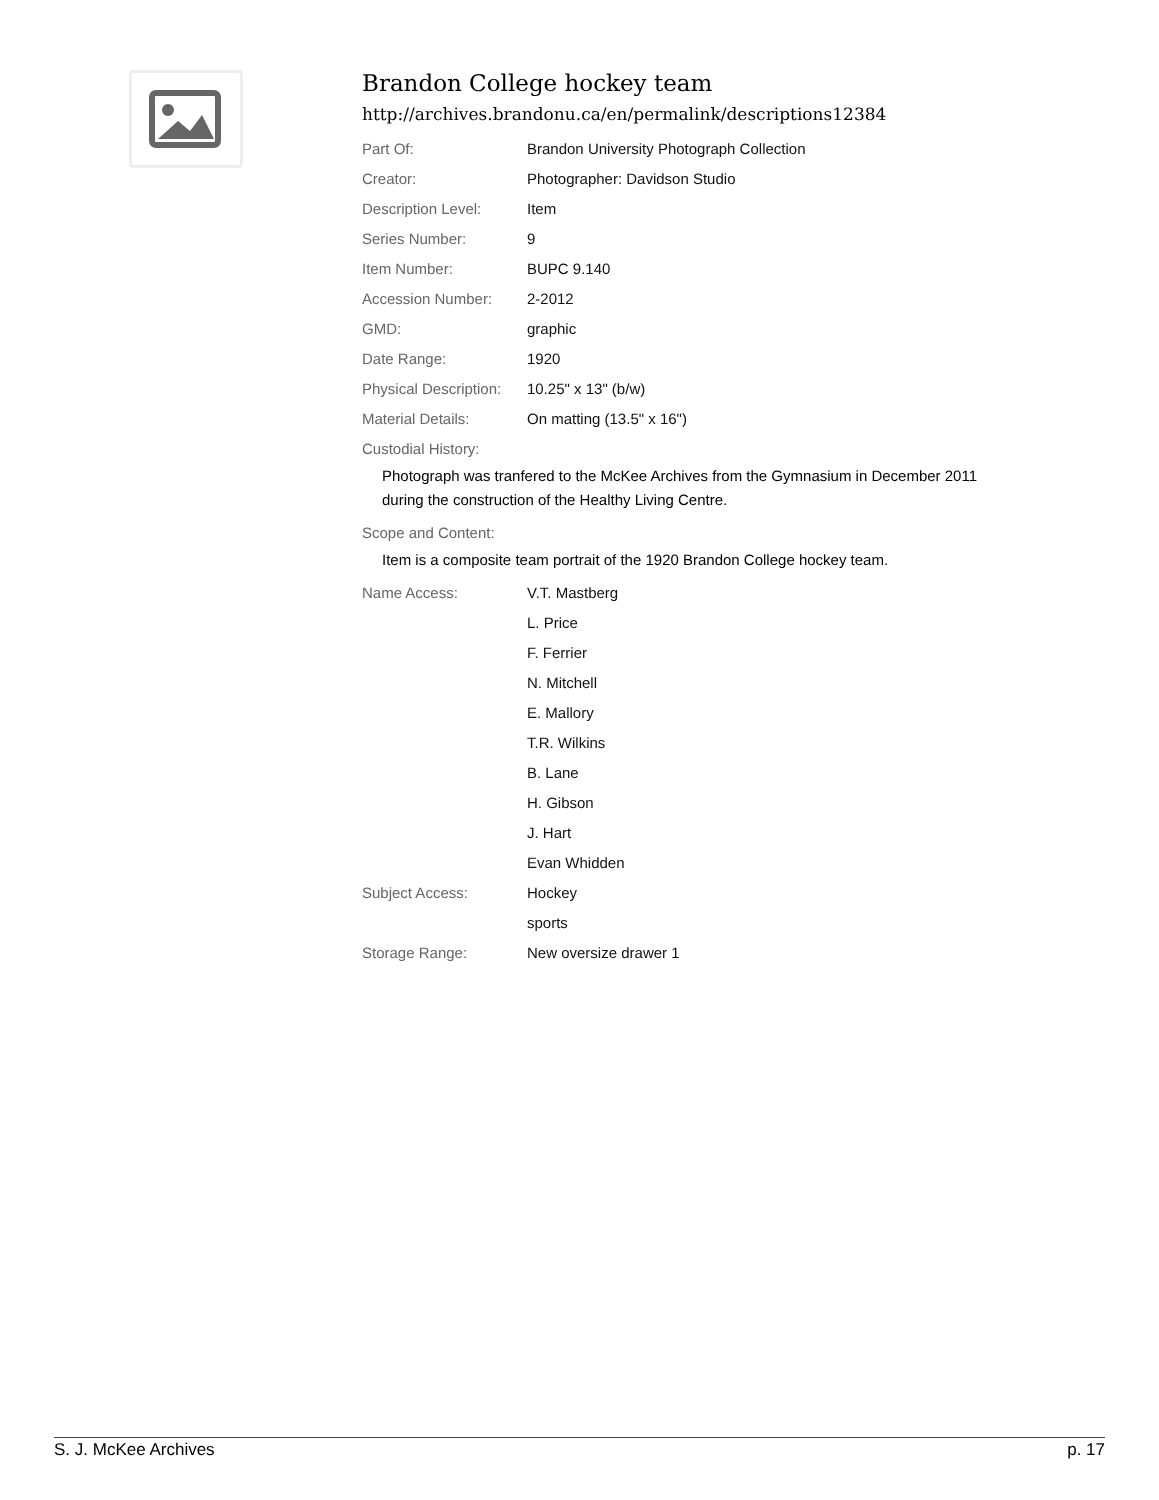Brandon College hockey team
http://archives.brandonu.ca/en/permalink/descriptions12384
Part Of: Brandon University Photograph Collection
Creator: Photographer: Davidson Studio
Description Level: Item
Series Number: 9
Item Number: BUPC 9.140
Accession Number: 2-2012
GMD: graphic
Date Range: 1920
Physical Description: 10.25" x 13" (b/w)
Material Details: On matting (13.5" x 16")
Custodial History:
Photograph was tranfered to the McKee Archives from the Gymnasium in December 2011 during the construction of the Healthy Living Centre.
Scope and Content:
Item is a composite team portrait of the 1920 Brandon College hockey team.
Name Access: V.T. Mastberg
L. Price
F. Ferrier
N. Mitchell
E. Mallory
T.R. Wilkins
B. Lane
H. Gibson
J. Hart
Evan Whidden
Subject Access: Hockey
sports
Storage Range: New oversize drawer 1
S. J. McKee Archives p. 17